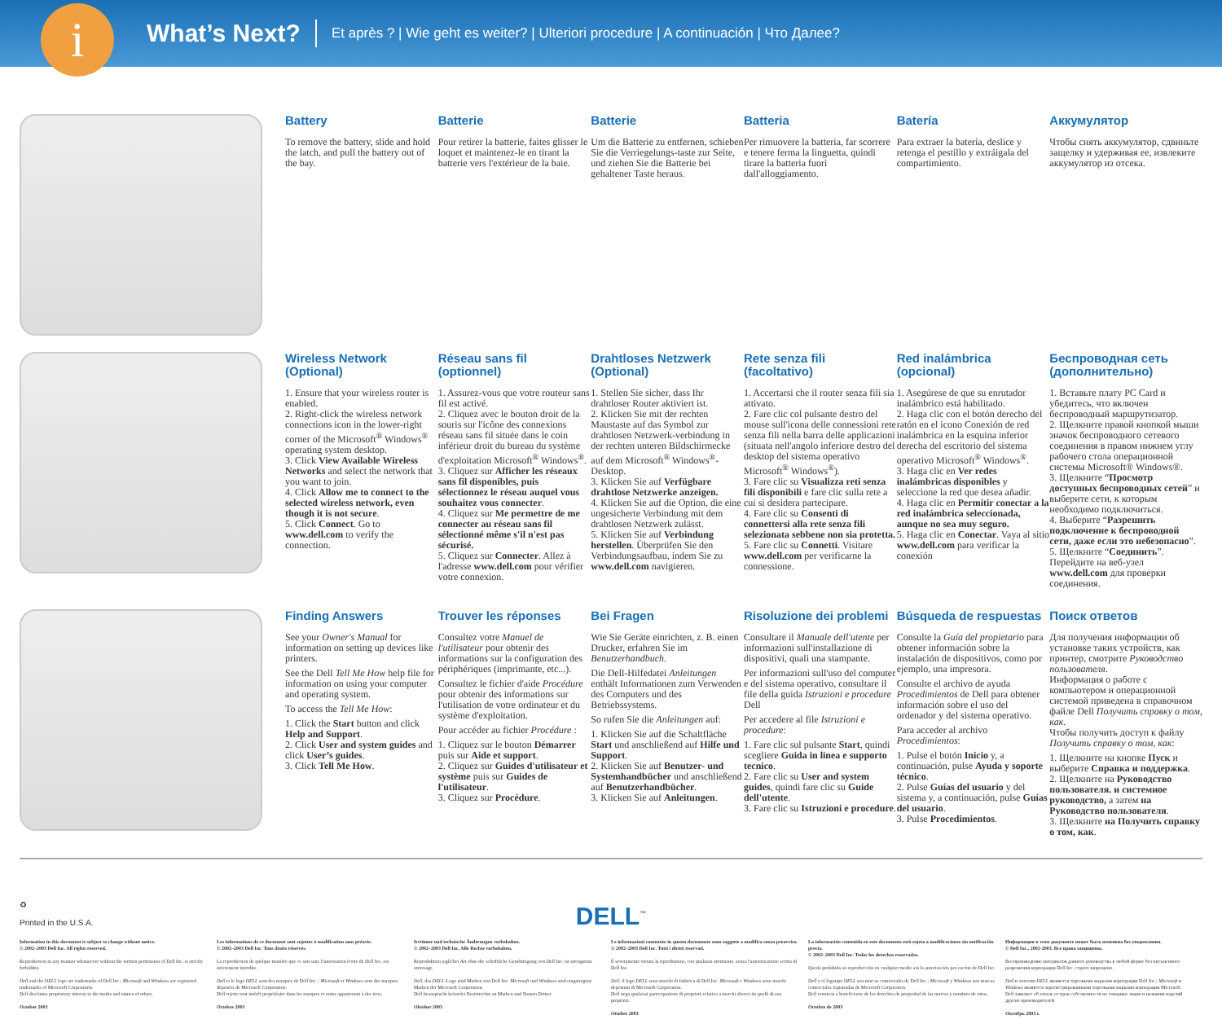i
What’s Next?
Et après ? | Wie geht es weiter? | Ulteriori procedure | A continuación | Что Далее?
Battery
To remove the battery, slide and hold the latch, and pull the battery out of the bay.
Batterie
Pour retirer la batterie, faites glisser le loquet et maintenez-le en tirant la batterie vers l'extérieur de la baie.
Batterie
Um die Batterie zu entfernen, schieben Sie die Verriegelungs-taste zur Seite, und ziehen Sie die Batterie bei gehaltener Taste heraus.
Batteria
Per rimuovere la batteria, far scorrere e tenere ferma la linguetta, quindi tirare la batteria fuori dall'alloggiamento.
Batería
Para extraer la batería, deslice y retenga el pestillo y extráigala del compartimiento.
Аккумулятор
Чтобы снять аккумулятор, сдвиньте защелку и удерживая ее, извлеките аккумулятор из отсека.
Wireless Network (Optional)
1. Ensure that your wireless router is enabled.
2. Right-click the wireless network connections icon in the lower-right corner of the Microsoft<sup>®</sup> Windows<sup>®</sup> operating system desktop.
3. Click View Available Wireless Networks and select the network that you want to join.
4. Click Allow me to connect to the selected wireless network, even though it is not secure.
5. Click Connect. Go to www.dell.com to verify the connection.
Réseau sans fil (optionnel)
1. Assurez-vous que votre routeur sans fil est activé.
2. Cliquez avec le bouton droit de la souris sur l'icône des connexions réseau sans fil située dans le coin inférieur droit du bureau du système d'exploitation Microsoft<sup>®</sup> Windows<sup>®</sup>.
3. Cliquez sur Afficher les réseaux sans fil disponibles, puis sélectionnez le réseau auquel vous souhaitez vous connecter.
4. Cliquez sur Me permettre de me connecter au réseau sans fil sélectionné même s'il n'est pas sécurisé.
5. Cliquez sur Connecter. Allez à l'adresse www.dell.com pour vérifier votre connexion.
Drahtloses Netzwerk (Optional)
1. Stellen Sie sicher, dass Ihr drahtloser Router aktiviert ist.
2. Klicken Sie mit der rechten Maustaste auf das Symbol zur drahtlosen Netzwerk-verbindung in der rechten unteren Bildschirmecke auf dem Microsoft<sup>®</sup> Windows<sup>®</sup>-Desktop.
3. Klicken Sie auf Verfügbare drahtlose Netzwerke anzeigen.
4. Klicken Sie auf die Option, die eine ungesicherte Verbindung mit dem drahtlosen Netzwerk zulässt.
5. Klicken Sie auf Verbindung herstellen. Überprüfen Sie den Verbindungsaufbau, indem Sie zu www.dell.com navigieren.
Rete senza fili (facoltativo)
1. Accertarsi che il router senza fili sia attivato.
2. Fare clic col pulsante destro del mouse sull'icona delle connessioni rete senza fili nella barra delle applicazioni (situata nell'angolo inferiore destro del desktop del sistema operativo Microsoft<sup>®</sup> Windows<sup>®</sup>).
3. Fare clic su Visualizza reti senza fili disponibili e fare clic sulla rete a cui si desidera partecipare.
4. Fare clic su Consenti di connettersi alla rete senza fili selezionata sebbene non sia protetta.
5. Fare clic su Connetti. Visitare www.dell.com per verificarne la connessione.
Red inalámbrica (opcional)
1. Asegúrese de que su enrutador inalámbrico está habilitado.
2. Haga clic con el botón derecho del ratón en el icono Conexión de red inalámbrica en la esquina inferior derecha del escritorio del sistema operativo Microsoft<sup>®</sup> Windows<sup>®</sup>.
3. Haga clic en Ver redes inalámbricas disponibles y seleccione la red que desea añadir.
4. Haga clic en Permitir conectar a la red inalámbrica seleccionada, aunque no sea muy seguro.
5. Haga clic en Conectar. Vaya al sitio www.dell.com para verificar la conexión
Беспроводная сеть (дополнительно)
1. Вставьте плату PC Card и убедитесь, что включен беспроводный маршрутизатор.
2. Щелкните правой кнопкой мыши значок беспроводного сетевого соединения в правом нижнем углу рабочего стола операционной системы Microsoft® Windows®.
3. Щелкните “Просмотр доступных беспроводных сетей” и выберите сети, к которым необходимо подключиться.
4. Выберите “Разрешить подключение к беспроводной сети, даже если это небезопасно”.
5. Щелкните “Соединить”. Перейдите на веб-узел www.dell.com для проверки соединения.
Finding Answers
See your Owner's Manual for information on setting up devices like printers.
See the Dell Tell Me How help file for information on using your computer and operating system.
To access the Tell Me How:
1. Click the Start button and click Help and Support.
2. Click User and system guides and click User’s guides.
3. Click Tell Me How.
Trouver les réponses
Consultez votre Manuel de l'utilisateur pour obtenir des informations sur la configuration des périphériques (imprimante, etc...).
Consultez le fichier d'aide Procédure pour obtenir des informations sur l'utilisation de votre ordinateur et du système d'exploitation.
Pour accéder au fichier Procédure :
1. Cliquez sur le bouton Démarrer puis sur Aide et support.
2. Cliquez sur Guides d'utilisateur et système puis sur Guides de l'utilisateur.
3. Cliquez sur Procédure.
Bei Fragen
Wie Sie Geräte einrichten, z. B. einen Drucker, erfahren Sie im Benutzerhandbuch.
Die Dell-Hilfedatei Anleitungen enthält Informationen zum Verwenden des Computers und des Betriebssystems.
So rufen Sie die Anleitungen auf:
1. Klicken Sie auf die Schaltfläche Start und anschließend auf Hilfe und Support.
2. Klicken Sie auf Benutzer- und Systemhandbücher und anschließend auf Benutzerhandbücher.
3. Klicken Sie auf Anleitungen.
Risoluzione dei problemi
Consultare il Manuale dell'utente per informazioni sull'installazione di dispositivi, quali una stampante.
Per informazioni sull'uso del computer e del sistema operativo, consultare il file della guida Istruzioni e procedure Dell
Per accedere al file Istruzioni e procedure:
1. Fare clic sul pulsante Start, quindi scegliere Guida in linea e supporto tecnico.
2. Fare clic su User and system guides, quindi fare clic su Guide dell'utente.
3. Fare clic su Istruzioni e procedure.
Búsqueda de respuestas
Consulte la Guía del propietario para obtener información sobre la instalación de dispositivos, como por ejemplo, una impresora.
Consulte el archivo de ayuda Procedimientos de Dell para obtener información sobre el uso del ordenador y del sistema operativo.
Para acceder al archivo Procedimientos:
1. Pulse el botón Inicio y, a continuación, pulse Ayuda y soporte técnico.
2. Pulse Guías del usuario y del sistema y, a continuación, pulse Guías del usuario.
3. Pulse Procedimientos.
Поиск ответов
Для получения информации об установке таких устройств, как принтер, смотрите Руководство пользователя.
Информация о работе с компьютером и операционной системой приведена в справочном файле Dell Получить справку о том, как.
Чтобы получить доступ к файлу Получить справку о том, как:
1. Щелкните на кнопке Пуск и выберите Справка и поддержка.
2. Щелкните на Руководство пользователя. и системное руководство, а затем на Руководство пользователя.
3. Щелкните на Получить справку о том, как.
♻
Printed in the U.S.A.
DELL<sup>™</sup>
Information in this document is subject to change without notice.
© 2002–2003 Dell Inc. All rights reserved.
Reproduction in any manner whatsoever without the written permission of Dell Inc. is strictly forbidden.
Dell and the DELL logo are trademarks of Dell Inc.; Microsoft and Windows are registered trademarks of Microsoft Corporation.
Dell disclaims proprietary interest in the marks and names of others.
October 2003
Les informations de ce document sont sujettes à modification sans préavis.
© 2002–2003 Dell Inc. Tous droits réservés.
La reproduction de quelque manière que ce soit sans l'autorisation écrite de Dell Inc. est strictement interdite.
Dell et le logo DELL sont des marques de Dell Inc. ; Microsoft et Windows sont des marques déposées de Microsoft Corporation.
Dell rejette tout intérêt propriétaire dans les marques et noms appartenant à des tiers.
Octobre 2003
Irrtümer und technische Änderungen vorbehalten.
© 2002–2003 Dell Inc. Alle Rechte vorbehalten.
Reproduktion jeglicher Art ohne die schriftliche Genehmigung von Dell Inc. ist strengstens untersagt.
Dell, das DELL-Logo sind Marken von Dell Inc. Microsoft und Windows sind eingetragene Marken der Microsoft Corporation.
Dell beansprucht keinerlei Besitzrechte an Marken und Namen Dritter.
Oktober 2003
Le informazioni contenute in questo documento sono soggette a modifica senza preavviso.
© 2002–2003 Dell Inc. Tutti i diritti riservati.
È severamente vietata la riproduzione, con qualsiasi strumento, senza l'autorizzazione scritta di Dell Inc.
Dell, il logo DELL sono marchi di fabbrica di Dell Inc. Microsoft e Windows sono marchi depositati di Microsoft Corporation.
Dell nega qualsiasi partecipazione di proprietà relativa a marchi diversi da quelli di sua proprietà.
Ottobre 2003
La información contenida en este documento está sujeta a modificaciones sin notificación previa.
© 2002–2003 Dell Inc. Todos los derechos reservados.
Queda prohibida su reproducción en cualquier medio sin la autorización por escrito de Dell Inc.
Dell y el logotipo DELL son marcas comerciales de Dell Inc.; Microsoft y Windows son marcas comerciales registradas de Microsoft Corporation.
Dell renuncia a beneficiarse de los derechos de propiedad de las marcas y nombres de otros.
Octubre de 2003
Информация в этом документе может быть изменена без уведомления.
© Dell Inc., 2002-2003. Все права защищены.
Воспроизведение материалов данного руководства в любой форме без письменного разрешения корпорации Dell Inc. строго запрещено.
Dell и логотип DELL являются торговыми марками корпорации Dell Inc.; Microsoft и Windows являются зарегистрированными торговыми марками корпорации Microsoft.
Dell заявляет об отказе от прав собственности на товарные знаки и названия изделий других производителей.
Октябрь 2003 г.